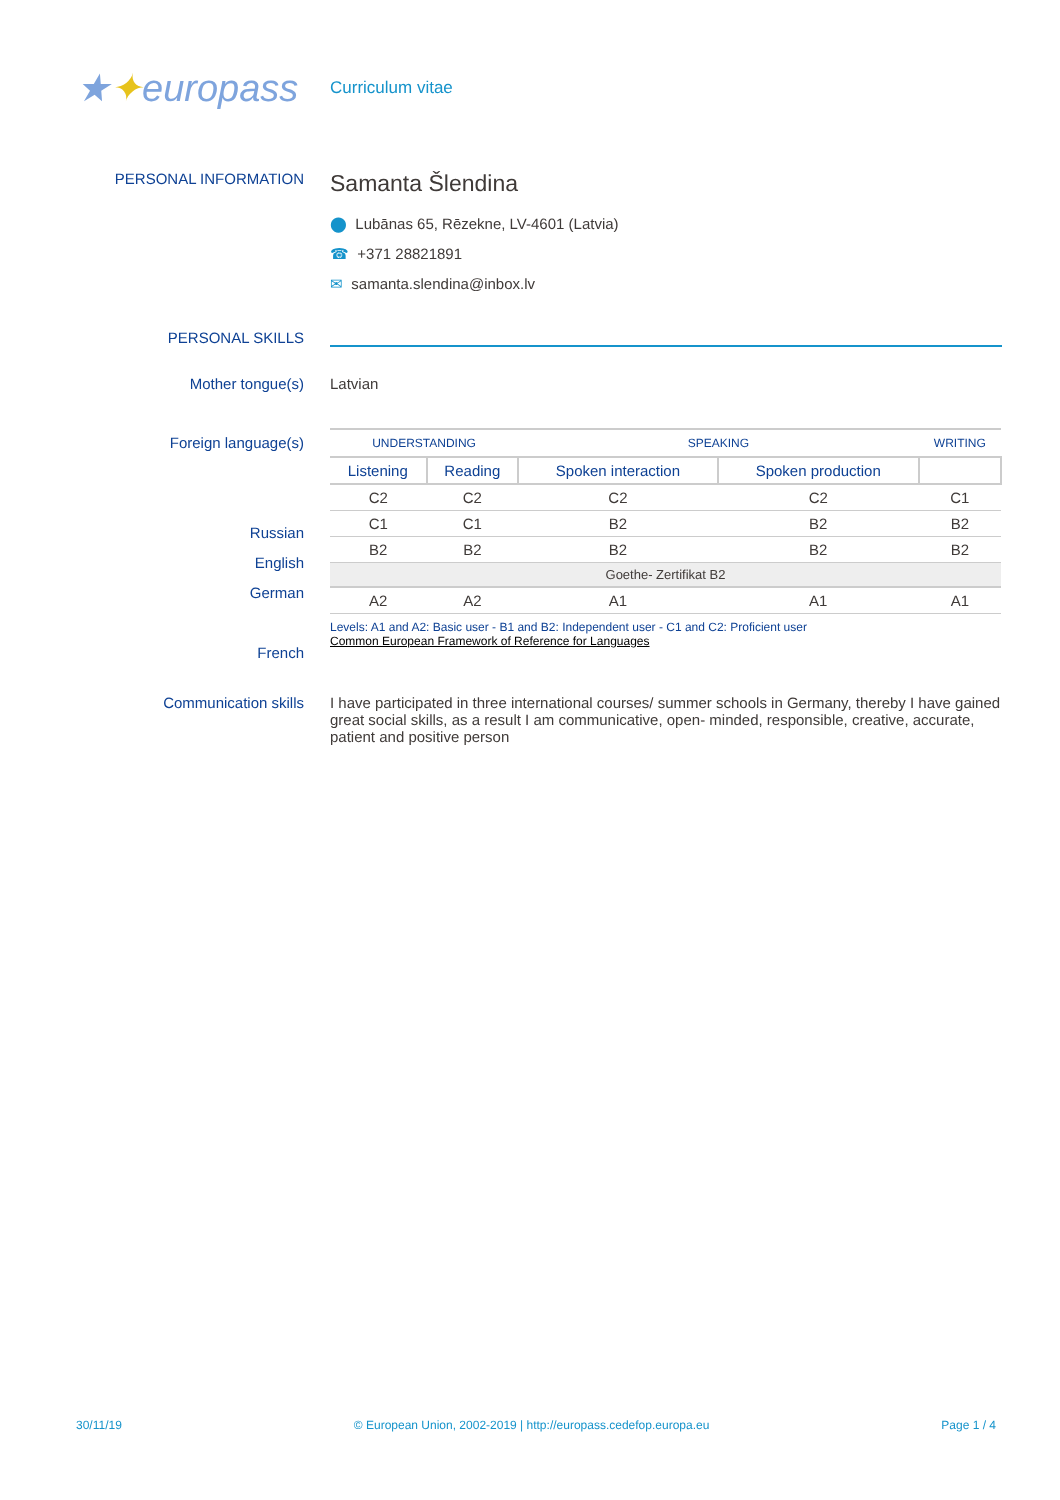★✦europass
Curriculum vitae
PERSONAL INFORMATION
Samanta Šlendina
⬤ Lubānas 65, Rēzekne, LV-4601 (Latvia)
☎ +371 28821891
✉ samanta.slendina@inbox.lv
PERSONAL SKILLS
Mother tongue(s) Latvian
Foreign language(s)
Russian
English
German
French
| UNDERSTANDING | | SPEAKING | | WRITING |
| --- | --- | --- | --- | --- |
| Listening | Reading | Spoken interaction | Spoken production | |
| C2 | C2 | C2 | C2 | C1 |
| C1 | C1 | B2 | B2 | B2 |
| B2 | B2 | B2 | B2 | B2 |
| Goethe- Zertifikat B2 | | | | |
| A2 | A2 | A1 | A1 | A1 |
Levels: A1 and A2: Basic user - B1 and B2: Independent user - C1 and C2: Proficient user
Common European Framework of Reference for Languages
Communication skills I have participated in three international courses/ summer schools in Germany, thereby I have gained great social skills, as a result I am communicative, open- minded, responsible, creative, accurate, patient and positive person
30/11/19 © European Union, 2002-2019 | http://europass.cedefop.europa.eu Page 1 / 4